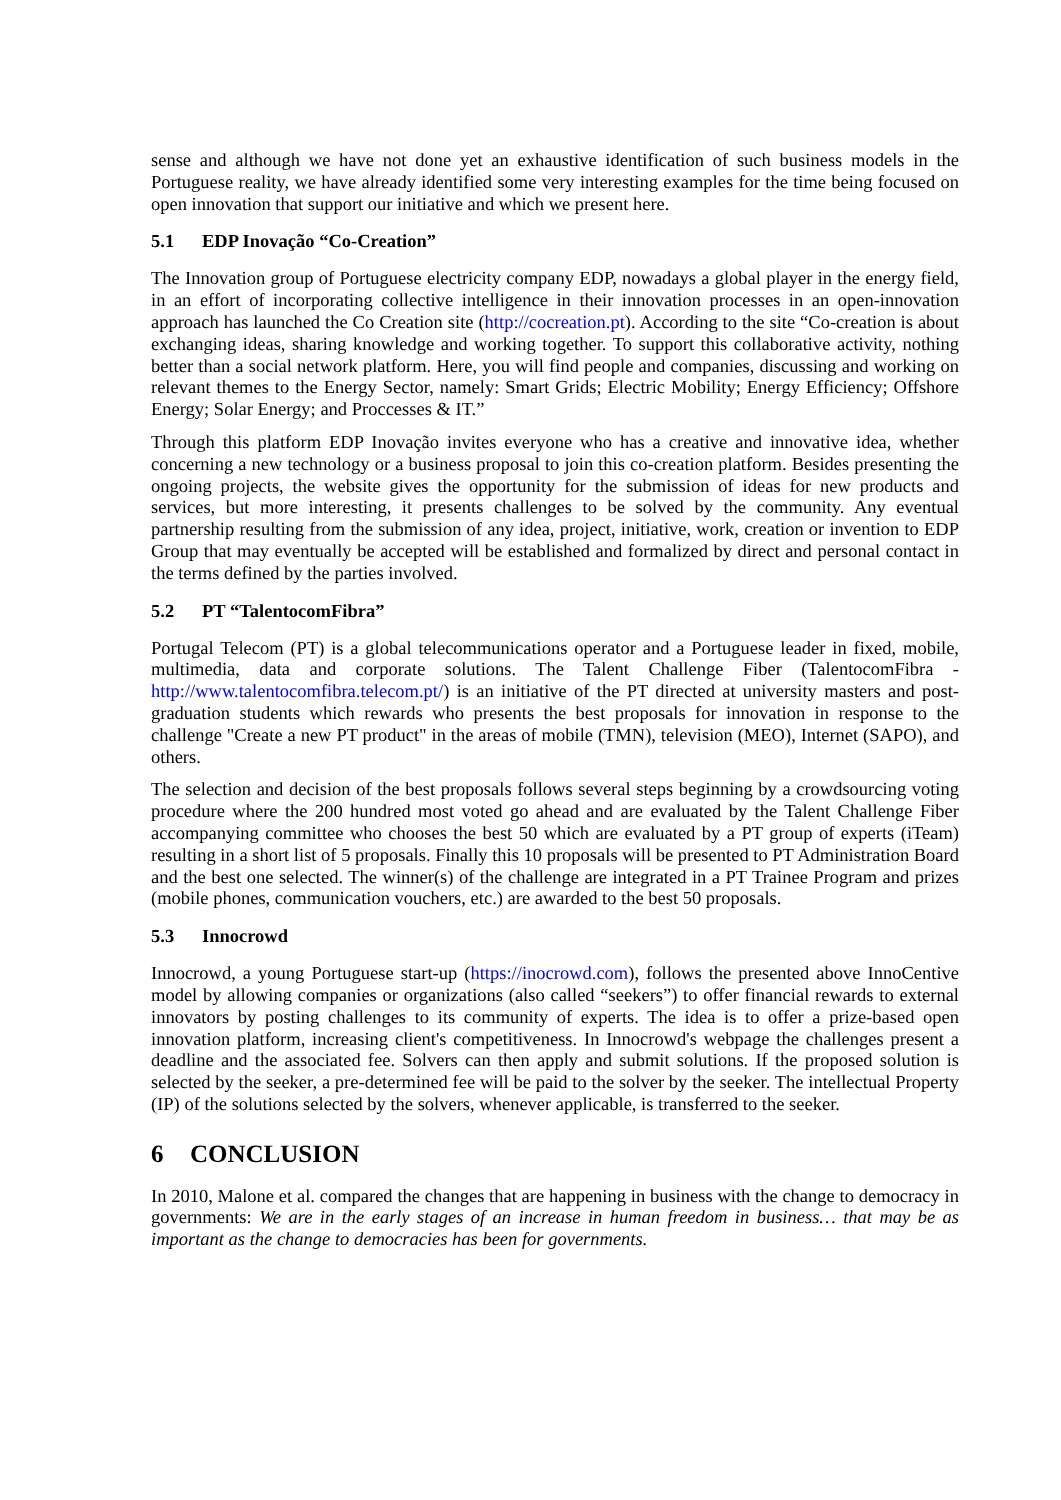sense and although we have not done yet an exhaustive identification of such business models in the Portuguese reality, we have already identified some very interesting examples for the time being focused on open innovation that support our initiative and which we present here.
5.1 EDP Inovação “Co-Creation”
The Innovation group of Portuguese electricity company EDP, nowadays a global player in the energy field, in an effort of incorporating collective intelligence in their innovation processes in an open-innovation approach has launched the Co Creation site (http://cocreation.pt). According to the site “Co-creation is about exchanging ideas, sharing knowledge and working together. To support this collaborative activity, nothing better than a social network platform. Here, you will find people and companies, discussing and working on relevant themes to the Energy Sector, namely: Smart Grids; Electric Mobility; Energy Efficiency; Offshore Energy; Solar Energy; and Proccesses & IT.”
Through this platform EDP Inovação invites everyone who has a creative and innovative idea, whether concerning a new technology or a business proposal to join this co-creation platform. Besides presenting the ongoing projects, the website gives the opportunity for the submission of ideas for new products and services, but more interesting, it presents challenges to be solved by the community. Any eventual partnership resulting from the submission of any idea, project, initiative, work, creation or invention to EDP Group that may eventually be accepted will be established and formalized by direct and personal contact in the terms defined by the parties involved.
5.2 PT “TalentocomFibra”
Portugal Telecom (PT) is a global telecommunications operator and a Portuguese leader in fixed, mobile, multimedia, data and corporate solutions. The Talent Challenge Fiber (TalentocomFibra - http://www.talentocomfibra.telecom.pt/) is an initiative of the PT directed at university masters and post-graduation students which rewards who presents the best proposals for innovation in response to the challenge "Create a new PT product" in the areas of mobile (TMN), television (MEO), Internet (SAPO), and others.
The selection and decision of the best proposals follows several steps beginning by a crowdsourcing voting procedure where the 200 hundred most voted go ahead and are evaluated by the Talent Challenge Fiber accompanying committee who chooses the best 50 which are evaluated by a PT group of experts (iTeam) resulting in a short list of 5 proposals. Finally this 10 proposals will be presented to PT Administration Board and the best one selected. The winner(s) of the challenge are integrated in a PT Trainee Program and prizes (mobile phones, communication vouchers, etc.) are awarded to the best 50 proposals.
5.3 Innocrowd
Innocrowd, a young Portuguese start-up (https://inocrowd.com), follows the presented above InnoCentive model by allowing companies or organizations (also called “seekers”) to offer financial rewards to external innovators by posting challenges to its community of experts. The idea is to offer a prize-based open innovation platform, increasing client's competitiveness. In Innocrowd's webpage the challenges present a deadline and the associated fee. Solvers can then apply and submit solutions. If the proposed solution is selected by the seeker, a pre-determined fee will be paid to the solver by the seeker. The intellectual Property (IP) of the solutions selected by the solvers, whenever applicable, is transferred to the seeker.
6 CONCLUSION
In 2010, Malone et al. compared the changes that are happening in business with the change to democracy in governments: We are in the early stages of an increase in human freedom in business… that may be as important as the change to democracies has been for governments.